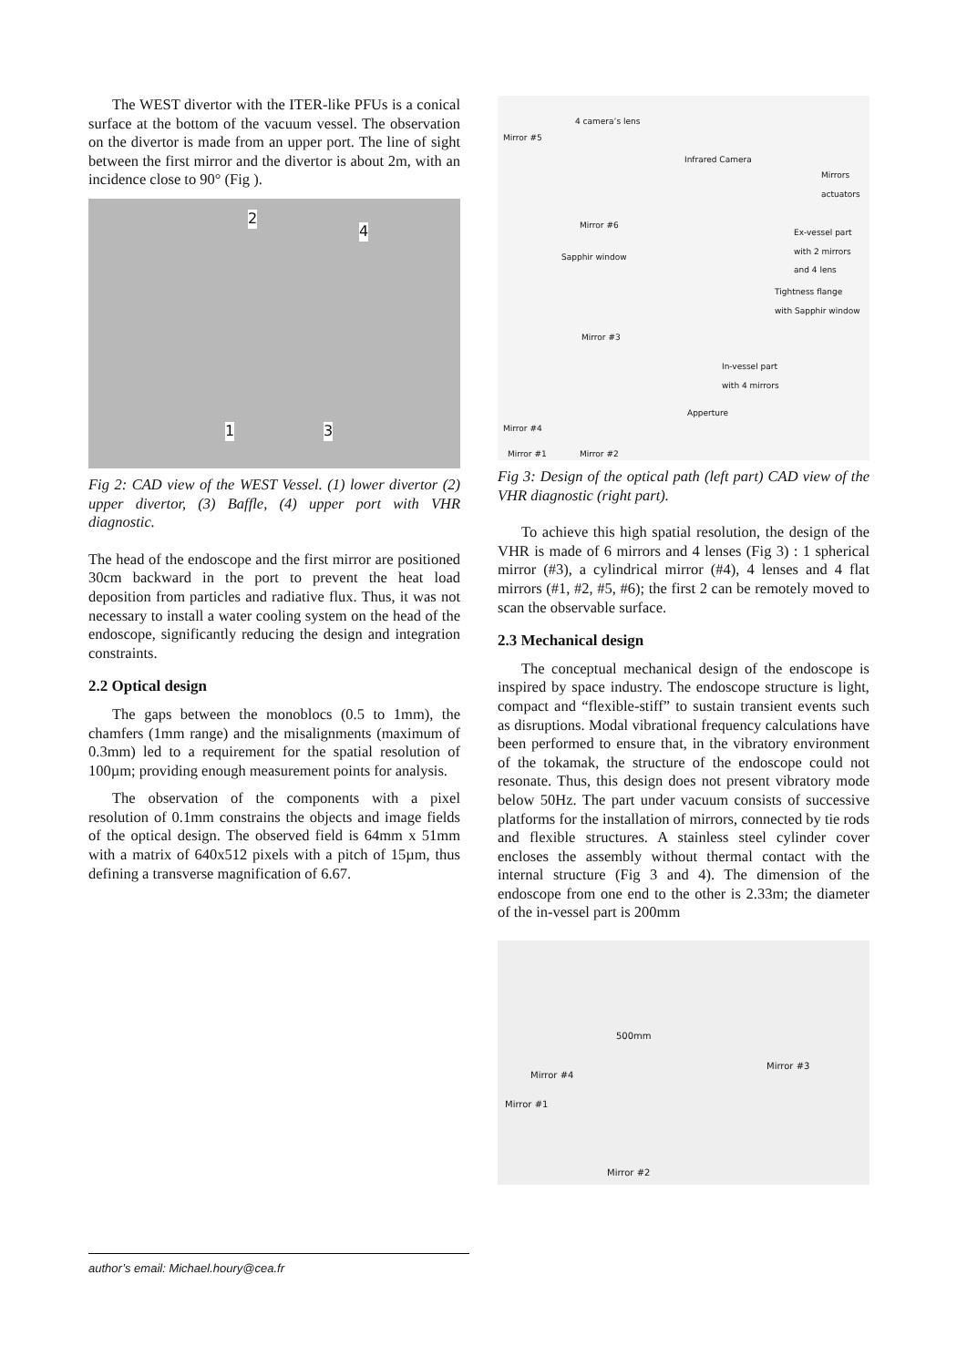The WEST divertor with the ITER-like PFUs is a conical surface at the bottom of the vacuum vessel. The observation on the divertor is made from an upper port. The line of sight between the first mirror and the divertor is about 2m, with an incidence close to 90° (Fig ).
2
4
1 3
Fig 2: CAD view of the WEST Vessel. (1) lower divertor (2) upper divertor, (3) Baffle, (4) upper port with VHR diagnostic.
The head of the endoscope and the first mirror are positioned 30cm backward in the port to prevent the heat load deposition from particles and radiative flux. Thus, it was not necessary to install a water cooling system on the head of the endoscope, significantly reducing the design and integration constraints.
2.2 Optical design
The gaps between the monoblocs (0.5 to 1mm), the chamfers (1mm range) and the misalignments (maximum of 0.3mm) led to a requirement for the spatial resolution of 100µm; providing enough measurement points for analysis.
The observation of the components with a pixel resolution of 0.1mm constrains the objects and image fields of the optical design. The observed field is 64mm x 51mm with a matrix of 640x512 pixels with a pitch of 15µm, thus defining a transverse magnification of 6.67.
4 camera’s lens
Mirror #5
Infrared Camera
Mirrors
actuators
Mirror #6
Ex-vessel part
with 2 mirrors
and 4 lens Sapphir window
Tightness flange
with Sapphir window
Mirror #3
In-vessel part
with 4 mirrors
Apperture
Mirror #4
Mirror #1 Mirror #2
Fig 3: Design of the optical path (left part) CAD view of the VHR diagnostic (right part).
To achieve this high spatial resolution, the design of the VHR is made of 6 mirrors and 4 lenses (Fig 3) : 1 spherical mirror (#3), a cylindrical mirror (#4), 4 lenses and 4 flat mirrors (#1, #2, #5, #6); the first 2 can be remotely moved to scan the observable surface.
2.3 Mechanical design
The conceptual mechanical design of the endoscope is inspired by space industry. The endoscope structure is light, compact and “flexible-stiff” to sustain transient events such as disruptions. Modal vibrational frequency calculations have been performed to ensure that, in the vibratory environment of the tokamak, the structure of the endoscope could not resonate. Thus, this design does not present vibratory mode below 50Hz. The part under vacuum consists of successive platforms for the installation of mirrors, connected by tie rods and flexible structures. A stainless steel cylinder cover encloses the assembly without thermal contact with the internal structure (Fig 3 and 4). The dimension of the endoscope from one end to the other is 2.33m; the diameter of the in-vessel part is 200mm
500mm
Mirror #3
Mirror #4
Mirror #1
Mirror #2
author’s email: Michael.houry@cea.fr